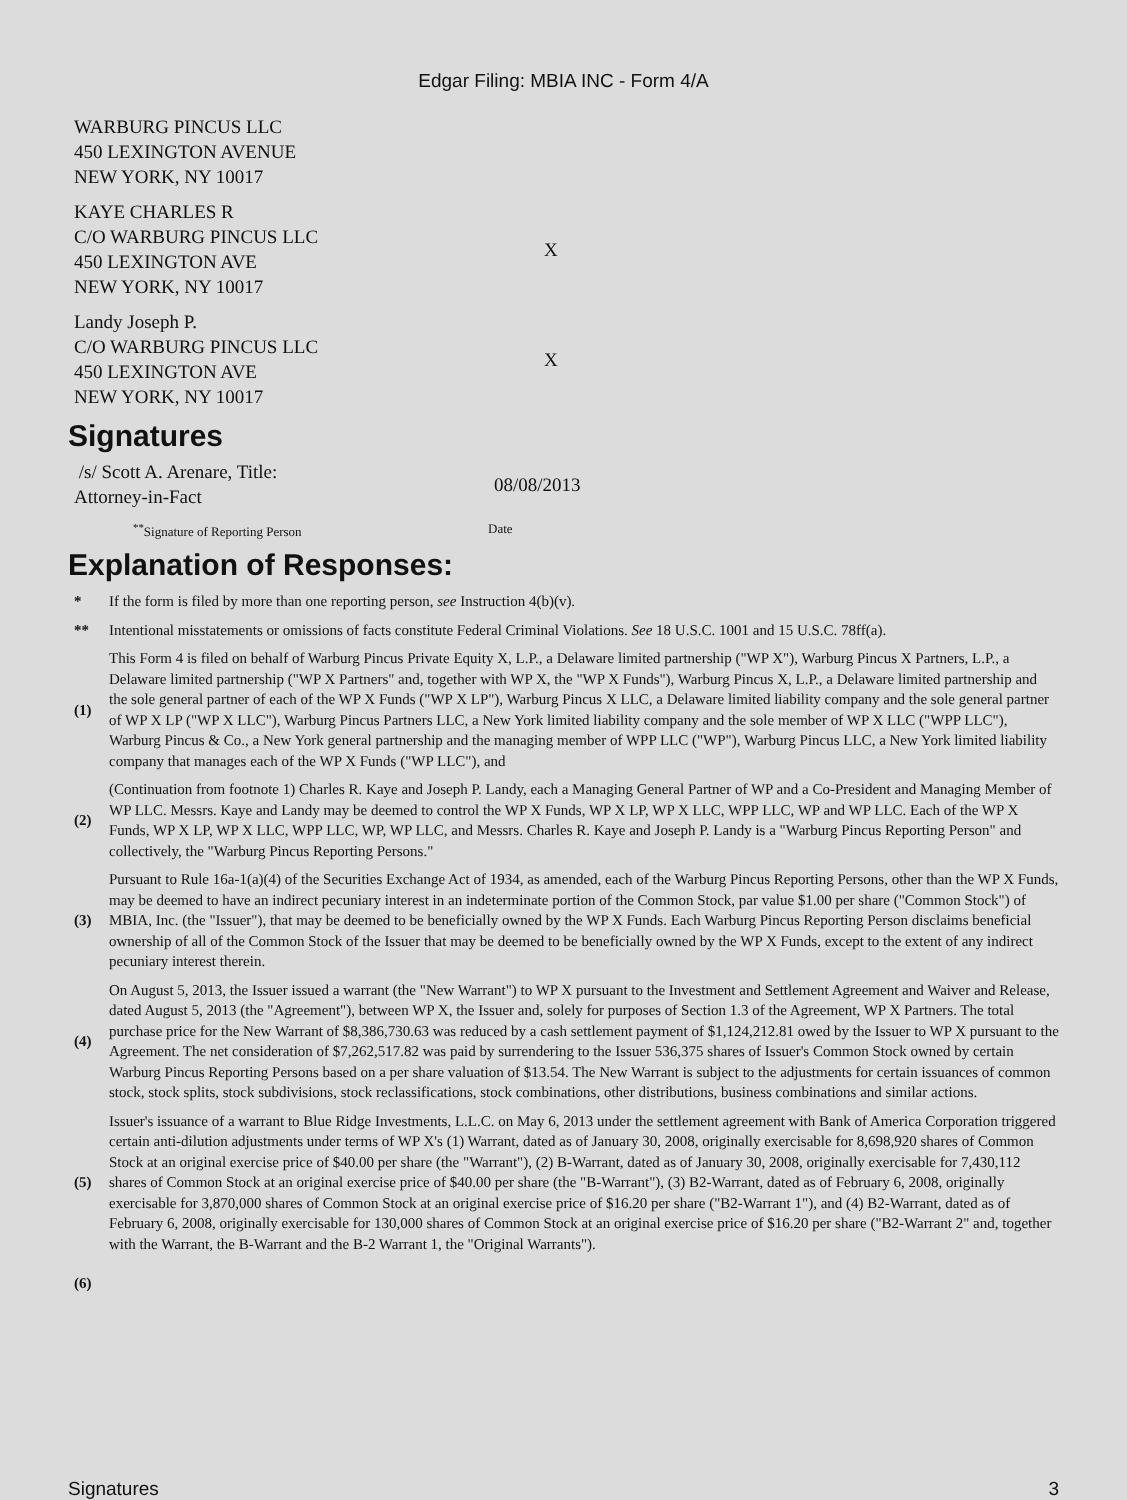Edgar Filing: MBIA INC - Form 4/A
WARBURG PINCUS LLC
450 LEXINGTON AVENUE
NEW YORK, NY 10017
KAYE CHARLES R
C/O WARBURG PINCUS LLC
450 LEXINGTON AVE
NEW YORK, NY 10017
X
Landy Joseph P.
C/O WARBURG PINCUS LLC
450 LEXINGTON AVE
NEW YORK, NY 10017
X
Signatures
/s/ Scott A. Arenare, Title:
Attorney-in-Fact
08/08/2013
<sup>**</sup> Signature of Reporting Person Date
Explanation of Responses:
| * | If the form is filed by more than one reporting person, see Instruction 4(b)(v). |
| ** | Intentional misstatements or omissions of facts constitute Federal Criminal Violations. See 18 U.S.C. 1001 and 15 U.S.C. 78ff(a). |
| (1) | This Form 4 is filed on behalf of Warburg Pincus Private Equity X, L.P., a Delaware limited partnership ("WP X"), Warburg Pincus X Partners, L.P., a Delaware limited partnership ("WP X Partners" and, together with WP X, the "WP X Funds"), Warburg Pincus X, L.P., a Delaware limited partnership and the sole general partner of each of the WP X Funds ("WP X LP"), Warburg Pincus X LLC, a Delaware limited liability company and the sole general partner of WP X LP ("WP X LLC"), Warburg Pincus Partners LLC, a New York limited liability company and the sole member of WP X LLC ("WPP LLC"), Warburg Pincus & Co., a New York general partnership and the managing member of WPP LLC ("WP"), Warburg Pincus LLC, a New York limited liability company that manages each of the WP X Funds ("WP LLC"), and |
| (2) | (Continuation from footnote 1) Charles R. Kaye and Joseph P. Landy, each a Managing General Partner of WP and a Co-President and Managing Member of WP LLC. Messrs. Kaye and Landy may be deemed to control the WP X Funds, WP X LP, WP X LLC, WPP LLC, WP and WP LLC. Each of the WP X Funds, WP X LP, WP X LLC, WPP LLC, WP, WP LLC, and Messrs. Charles R. Kaye and Joseph P. Landy is a "Warburg Pincus Reporting Person" and collectively, the "Warburg Pincus Reporting Persons." |
| (3) | Pursuant to Rule 16a-1(a)(4) of the Securities Exchange Act of 1934, as amended, each of the Warburg Pincus Reporting Persons, other than the WP X Funds, may be deemed to have an indirect pecuniary interest in an indeterminate portion of the Common Stock, par value $1.00 per share ("Common Stock") of MBIA, Inc. (the "Issuer"), that may be deemed to be beneficially owned by the WP X Funds. Each Warburg Pincus Reporting Person disclaims beneficial ownership of all of the Common Stock of the Issuer that may be deemed to be beneficially owned by the WP X Funds, except to the extent of any indirect pecuniary interest therein. |
| (4) | On August 5, 2013, the Issuer issued a warrant (the "New Warrant") to WP X pursuant to the Investment and Settlement Agreement and Waiver and Release, dated August 5, 2013 (the "Agreement"), between WP X, the Issuer and, solely for purposes of Section 1.3 of the Agreement, WP X Partners. The total purchase price for the New Warrant of $8,386,730.63 was reduced by a cash settlement payment of $1,124,212.81 owed by the Issuer to WP X pursuant to the Agreement. The net consideration of $7,262,517.82 was paid by surrendering to the Issuer 536,375 shares of Issuer's Common Stock owned by certain Warburg Pincus Reporting Persons based on a per share valuation of $13.54. The New Warrant is subject to the adjustments for certain issuances of common stock, stock splits, stock subdivisions, stock reclassifications, stock combinations, other distributions, business combinations and similar actions. |
| (5) | Issuer's issuance of a warrant to Blue Ridge Investments, L.L.C. on May 6, 2013 under the settlement agreement with Bank of America Corporation triggered certain anti-dilution adjustments under terms of WP X's (1) Warrant, dated as of January 30, 2008, originally exercisable for 8,698,920 shares of Common Stock at an original exercise price of $40.00 per share (the "Warrant"), (2) B-Warrant, dated as of January 30, 2008, originally exercisable for 7,430,112 shares of Common Stock at an original exercise price of $40.00 per share (the "B-Warrant"), (3) B2-Warrant, dated as of February 6, 2008, originally exercisable for 3,870,000 shares of Common Stock at an original exercise price of $16.20 per share ("B2-Warrant 1"), and (4) B2-Warrant, dated as of February 6, 2008, originally exercisable for 130,000 shares of Common Stock at an original exercise price of $16.20 per share ("B2-Warrant 2" and, together with the Warrant, the B-Warrant and the B-2 Warrant 1, the "Original Warrants"). |
| (6) | |
Signatures 3